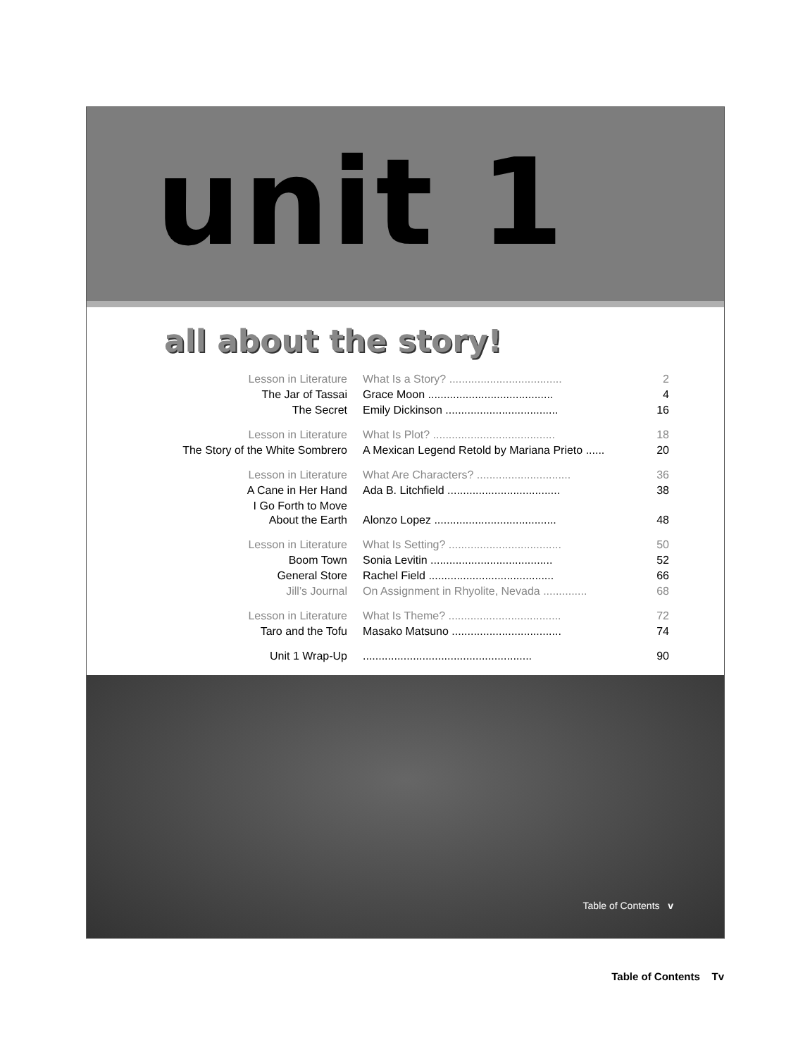unit 1
all about the story!
| Lesson in Literature | What Is a Story? .................................... | 2 |
| The Jar of Tassai | Grace Moon ........................................ | 4 |
| The Secret | Emily Dickinson .................................... | 16 |
| Lesson in Literature | What Is Plot? ....................................... | 18 |
| The Story of the White Sombrero | A Mexican Legend Retold by Mariana Prieto ...... | 20 |
| Lesson in Literature | What Are Characters? .............................. | 36 |
| A Cane in Her Hand | Ada B. Litchfield .................................... | 38 |
| I Go Forth to Move About the Earth | Alonzo Lopez ....................................... | 48 |
| Lesson in Literature | What Is Setting? .................................... | 50 |
| Boom Town | Sonia Levitin ....................................... | 52 |
| General Store | Rachel Field ........................................ | 66 |
| Jill’s Journal | On Assignment in Rhyolite, Nevada .............. | 68 |
| Lesson in Literature | What Is Theme? .................................... | 72 |
| Taro and the Tofu | Masako Matsuno ................................... | 74 |
| Unit 1 Wrap-Up | ...................................................... | 90 |
Table of Contents v
Table of Contents Tv